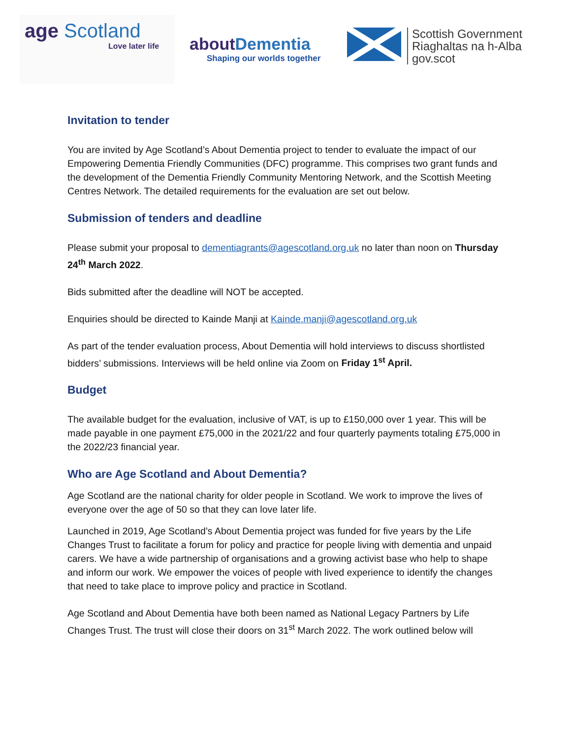age Scotland
Love later life
aboutDementia
Shaping our worlds together
Scottish Government
Riaghaltas na h-Alba
gov.scot
Invitation to tender
You are invited by Age Scotland’s About Dementia project to tender to evaluate the impact of our Empowering Dementia Friendly Communities (DFC) programme. This comprises two grant funds and the development of the Dementia Friendly Community Mentoring Network, and the Scottish Meeting Centres Network. The detailed requirements for the evaluation are set out below.
Submission of tenders and deadline
Please submit your proposal to dementiagrants@agescotland.org.uk no later than noon on Thursday 24<sup>th</sup> March 2022.
Bids submitted after the deadline will NOT be accepted.
Enquiries should be directed to Kainde Manji at Kainde.manji@agescotland.org.uk
As part of the tender evaluation process, About Dementia will hold interviews to discuss shortlisted bidders’ submissions. Interviews will be held online via Zoom on Friday 1<sup>st</sup> April.
Budget
The available budget for the evaluation, inclusive of VAT, is up to £150,000 over 1 year. This will be made payable in one payment £75,000 in the 2021/22 and four quarterly payments totaling £75,000 in the 2022/23 financial year.
Who are Age Scotland and About Dementia?
Age Scotland are the national charity for older people in Scotland. We work to improve the lives of everyone over the age of 50 so that they can love later life.
Launched in 2019, Age Scotland’s About Dementia project was funded for five years by the Life Changes Trust to facilitate a forum for policy and practice for people living with dementia and unpaid carers. We have a wide partnership of organisations and a growing activist base who help to shape and inform our work. We empower the voices of people with lived experience to identify the changes that need to take place to improve policy and practice in Scotland.
Age Scotland and About Dementia have both been named as National Legacy Partners by Life Changes Trust. The trust will close their doors on 31<sup>st</sup> March 2022. The work outlined below will